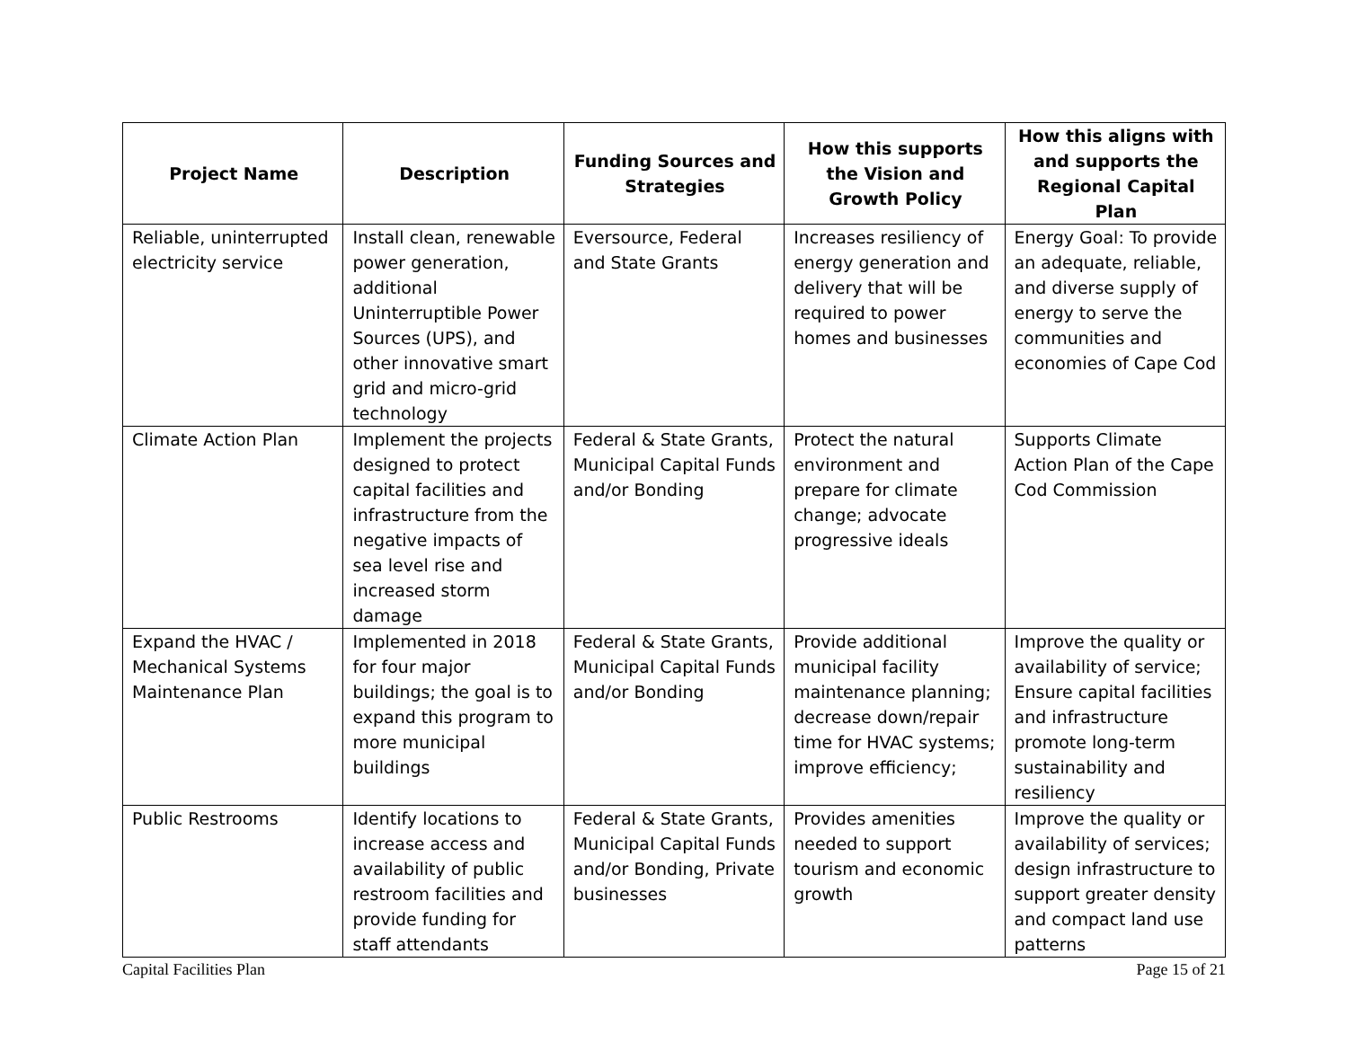| Project Name | Description | Funding Sources and Strategies | How this supports the Vision and Growth Policy | How this aligns with and supports the Regional Capital Plan |
| --- | --- | --- | --- | --- |
| Reliable, uninterrupted electricity service | Install clean, renewable power generation, additional Uninterruptible Power Sources (UPS), and other innovative smart grid and micro-grid technology | Eversource, Federal and State Grants | Increases resiliency of energy generation and delivery that will be required to power homes and businesses | Energy Goal: To provide an adequate, reliable, and diverse supply of energy to serve the communities and economies of Cape Cod |
| Climate Action Plan | Implement the projects designed to protect capital facilities and infrastructure from the negative impacts of sea level rise and increased storm damage | Federal & State Grants, Municipal Capital Funds and/or Bonding | Protect the natural environment and prepare for climate change; advocate progressive ideals | Supports Climate Action Plan of the Cape Cod Commission |
| Expand the HVAC / Mechanical Systems Maintenance Plan | Implemented in 2018 for four major buildings; the goal is to expand this program to more municipal buildings | Federal & State Grants, Municipal Capital Funds and/or Bonding | Provide additional municipal facility maintenance planning; decrease down/repair time for HVAC systems; improve efficiency; | Improve the quality or availability of service; Ensure capital facilities and infrastructure promote long-term sustainability and resiliency |
| Public Restrooms | Identify locations to increase access and availability of public restroom facilities and provide funding for staff attendants | Federal & State Grants, Municipal Capital Funds and/or Bonding, Private businesses | Provides amenities needed to support tourism and economic growth | Improve the quality or availability of services; design infrastructure to support greater density and compact land use patterns |
Capital Facilities Plan Page 15 of 21